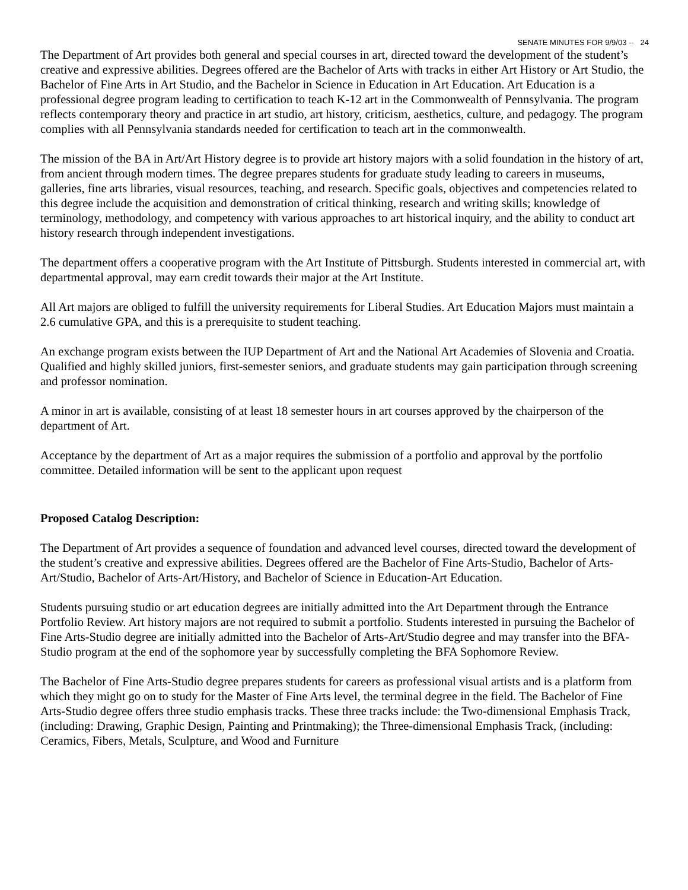SENATE MINUTES FOR 9/9/03 -- 24
The Department of Art provides both general and special courses in art, directed toward the development of the student’s creative and expressive abilities. Degrees offered are the Bachelor of Arts with tracks in either Art History or Art Studio, the Bachelor of Fine Arts in Art Studio, and the Bachelor in Science in Education in Art Education. Art Education is a professional degree program leading to certification to teach K-12 art in the Commonwealth of Pennsylvania. The program reflects contemporary theory and practice in art studio, art history, criticism, aesthetics, culture, and pedagogy. The program complies with all Pennsylvania standards needed for certification to teach art in the commonwealth.
The mission of the BA in Art/Art History degree is to provide art history majors with a solid foundation in the history of art, from ancient through modern times. The degree prepares students for graduate study leading to careers in museums, galleries, fine arts libraries, visual resources, teaching, and research. Specific goals, objectives and competencies related to this degree include the acquisition and demonstration of critical thinking, research and writing skills; knowledge of terminology, methodology, and competency with various approaches to art historical inquiry, and the ability to conduct art history research through independent investigations.
The department offers a cooperative program with the Art Institute of Pittsburgh. Students interested in commercial art, with departmental approval, may earn credit towards their major at the Art Institute.
All Art majors are obliged to fulfill the university requirements for Liberal Studies. Art Education Majors must maintain a 2.6 cumulative GPA, and this is a prerequisite to student teaching.
An exchange program exists between the IUP Department of Art and the National Art Academies of Slovenia and Croatia. Qualified and highly skilled juniors, first-semester seniors, and graduate students may gain participation through screening and professor nomination.
A minor in art is available, consisting of at least 18 semester hours in art courses approved by the chairperson of the department of Art.
Acceptance by the department of Art as a major requires the submission of a portfolio and approval by the portfolio committee. Detailed information will be sent to the applicant upon request
Proposed Catalog Description:
The Department of Art provides a sequence of foundation and advanced level courses, directed toward the development of the student’s creative and expressive abilities. Degrees offered are the Bachelor of Fine Arts-Studio, Bachelor of Arts-Art/Studio, Bachelor of Arts-Art/History, and Bachelor of Science in Education-Art Education.
Students pursuing studio or art education degrees are initially admitted into the Art Department through the Entrance Portfolio Review. Art history majors are not required to submit a portfolio. Students interested in pursuing the Bachelor of Fine Arts-Studio degree are initially admitted into the Bachelor of Arts-Art/Studio degree and may transfer into the BFA-Studio program at the end of the sophomore year by successfully completing the BFA Sophomore Review.
The Bachelor of Fine Arts-Studio degree prepares students for careers as professional visual artists and is a platform from which they might go on to study for the Master of Fine Arts level, the terminal degree in the field. The Bachelor of Fine Arts-Studio degree offers three studio emphasis tracks. These three tracks include: the Two-dimensional Emphasis Track, (including: Drawing, Graphic Design, Painting and Printmaking); the Three-dimensional Emphasis Track, (including: Ceramics, Fibers, Metals, Sculpture, and Wood and Furniture